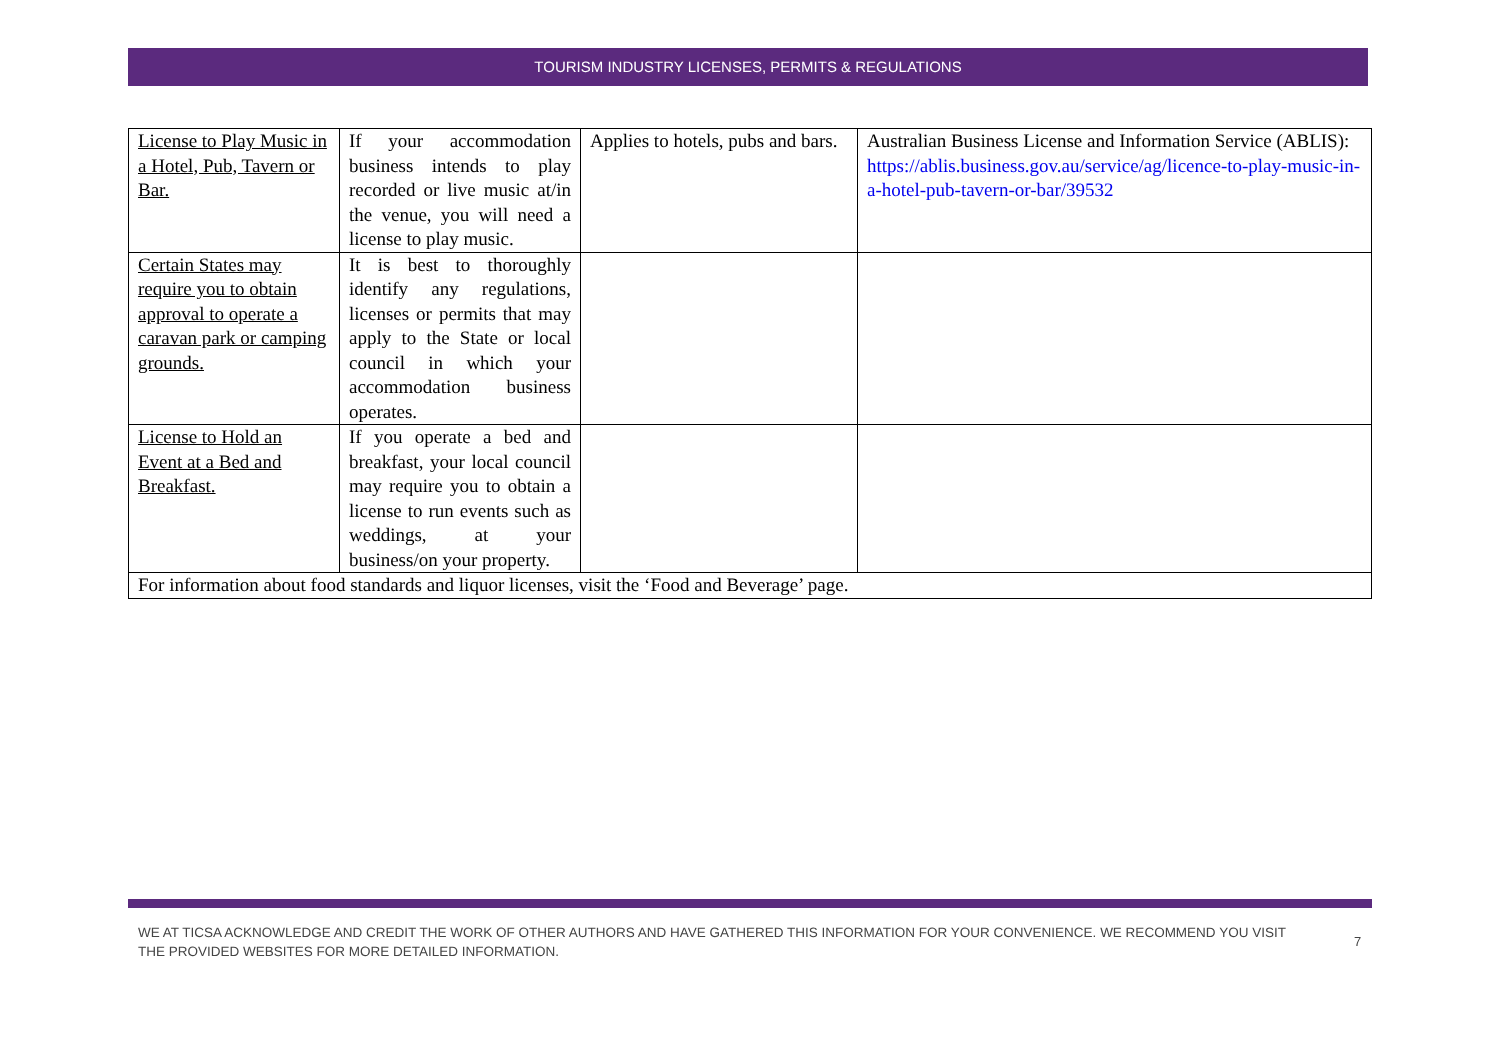TOURISM INDUSTRY LICENSES, PERMITS & REGULATIONS
| License to Play Music in a Hotel, Pub, Tavern or Bar. | If your accommodation business intends to play recorded or live music at/in the venue, you will need a license to play music. | Applies to hotels, pubs and bars. | Australian Business License and Information Service (ABLIS): https://ablis.business.gov.au/service/ag/licence-to-play-music-in-a-hotel-pub-tavern-or-bar/39532 |
| Certain States may require you to obtain approval to operate a caravan park or camping grounds. | It is best to thoroughly identify any regulations, licenses or permits that may apply to the State or local council in which your accommodation business operates. | | |
| License to Hold an Event at a Bed and Breakfast. | If you operate a bed and breakfast, your local council may require you to obtain a license to run events such as weddings, at your business/on your property. | | |
| For information about food standards and liquor licenses, visit the ‘Food and Beverage’ page. | | | |
WE AT TICSA ACKNOWLEDGE AND CREDIT THE WORK OF OTHER AUTHORS AND HAVE GATHERED THIS INFORMATION FOR YOUR CONVENIENCE. WE RECOMMEND YOU VISIT THE PROVIDED WEBSITES FOR MORE DETAILED INFORMATION.
7